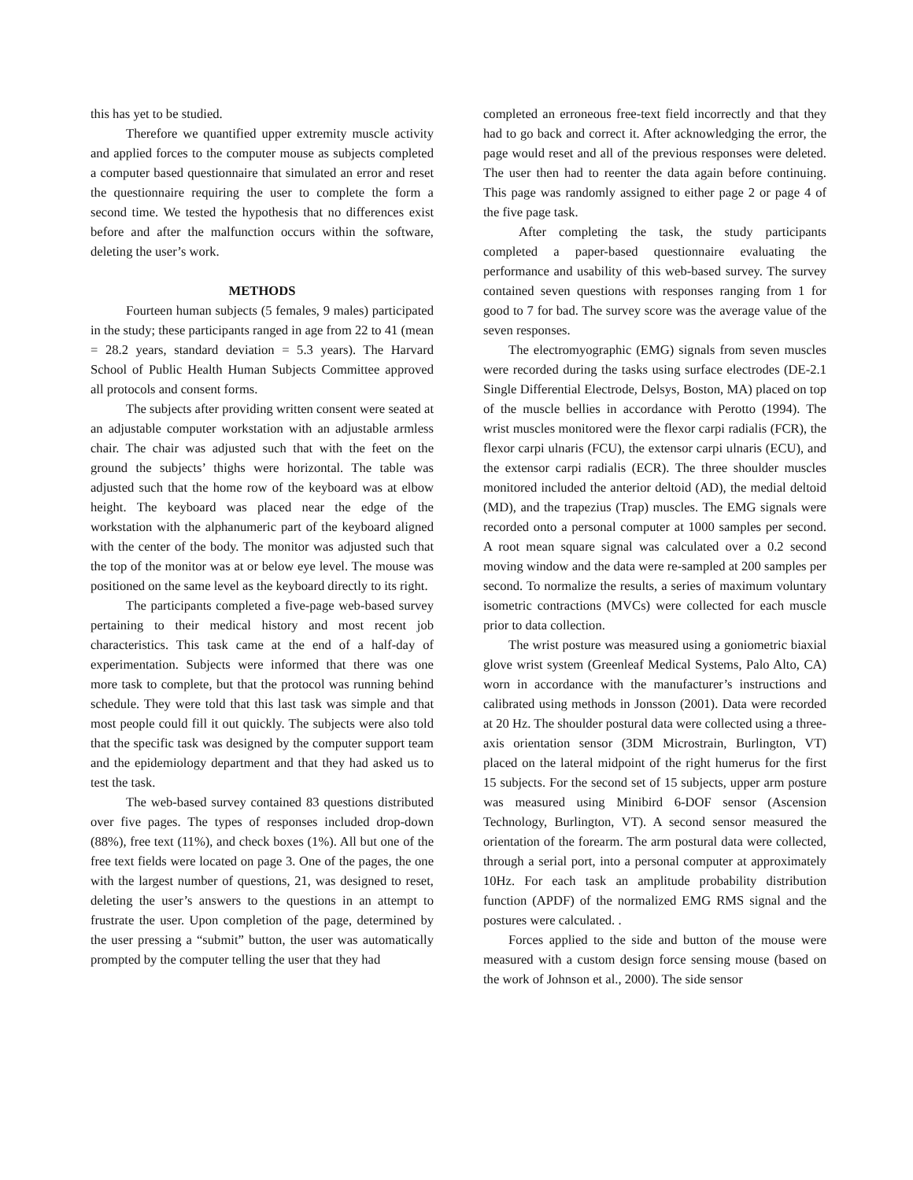this has yet to be studied.
Therefore we quantified upper extremity muscle activity and applied forces to the computer mouse as subjects completed a computer based questionnaire that simulated an error and reset the questionnaire requiring the user to complete the form a second time. We tested the hypothesis that no differences exist before and after the malfunction occurs within the software, deleting the user’s work.
METHODS
Fourteen human subjects (5 females, 9 males) participated in the study; these participants ranged in age from 22 to 41 (mean = 28.2 years, standard deviation = 5.3 years). The Harvard School of Public Health Human Subjects Committee approved all protocols and consent forms.
The subjects after providing written consent were seated at an adjustable computer workstation with an adjustable armless chair. The chair was adjusted such that with the feet on the ground the subjects’ thighs were horizontal. The table was adjusted such that the home row of the keyboard was at elbow height. The keyboard was placed near the edge of the workstation with the alphanumeric part of the keyboard aligned with the center of the body. The monitor was adjusted such that the top of the monitor was at or below eye level. The mouse was positioned on the same level as the keyboard directly to its right.
The participants completed a five-page web-based survey pertaining to their medical history and most recent job characteristics. This task came at the end of a half-day of experimentation. Subjects were informed that there was one more task to complete, but that the protocol was running behind schedule. They were told that this last task was simple and that most people could fill it out quickly. The subjects were also told that the specific task was designed by the computer support team and the epidemiology department and that they had asked us to test the task.
The web-based survey contained 83 questions distributed over five pages. The types of responses included drop-down (88%), free text (11%), and check boxes (1%). All but one of the free text fields were located on page 3. One of the pages, the one with the largest number of questions, 21, was designed to reset, deleting the user’s answers to the questions in an attempt to frustrate the user. Upon completion of the page, determined by the user pressing a “submit” button, the user was automatically prompted by the computer telling the user that they had
completed an erroneous free-text field incorrectly and that they had to go back and correct it. After acknowledging the error, the page would reset and all of the previous responses were deleted. The user then had to reenter the data again before continuing. This page was randomly assigned to either page 2 or page 4 of the five page task.
After completing the task, the study participants completed a paper-based questionnaire evaluating the performance and usability of this web-based survey. The survey contained seven questions with responses ranging from 1 for good to 7 for bad. The survey score was the average value of the seven responses.
The electromyographic (EMG) signals from seven muscles were recorded during the tasks using surface electrodes (DE-2.1 Single Differential Electrode, Delsys, Boston, MA) placed on top of the muscle bellies in accordance with Perotto (1994). The wrist muscles monitored were the flexor carpi radialis (FCR), the flexor carpi ulnaris (FCU), the extensor carpi ulnaris (ECU), and the extensor carpi radialis (ECR). The three shoulder muscles monitored included the anterior deltoid (AD), the medial deltoid (MD), and the trapezius (Trap) muscles. The EMG signals were recorded onto a personal computer at 1000 samples per second. A root mean square signal was calculated over a 0.2 second moving window and the data were re-sampled at 200 samples per second. To normalize the results, a series of maximum voluntary isometric contractions (MVCs) were collected for each muscle prior to data collection.
The wrist posture was measured using a goniometric biaxial glove wrist system (Greenleaf Medical Systems, Palo Alto, CA) worn in accordance with the manufacturer’s instructions and calibrated using methods in Jonsson (2001). Data were recorded at 20 Hz. The shoulder postural data were collected using a three-axis orientation sensor (3DM Microstrain, Burlington, VT) placed on the lateral midpoint of the right humerus for the first 15 subjects. For the second set of 15 subjects, upper arm posture was measured using Minibird 6-DOF sensor (Ascension Technology, Burlington, VT). A second sensor measured the orientation of the forearm. The arm postural data were collected, through a serial port, into a personal computer at approximately 10Hz. For each task an amplitude probability distribution function (APDF) of the normalized EMG RMS signal and the postures were calculated. .
Forces applied to the side and button of the mouse were measured with a custom design force sensing mouse (based on the work of Johnson et al., 2000). The side sensor